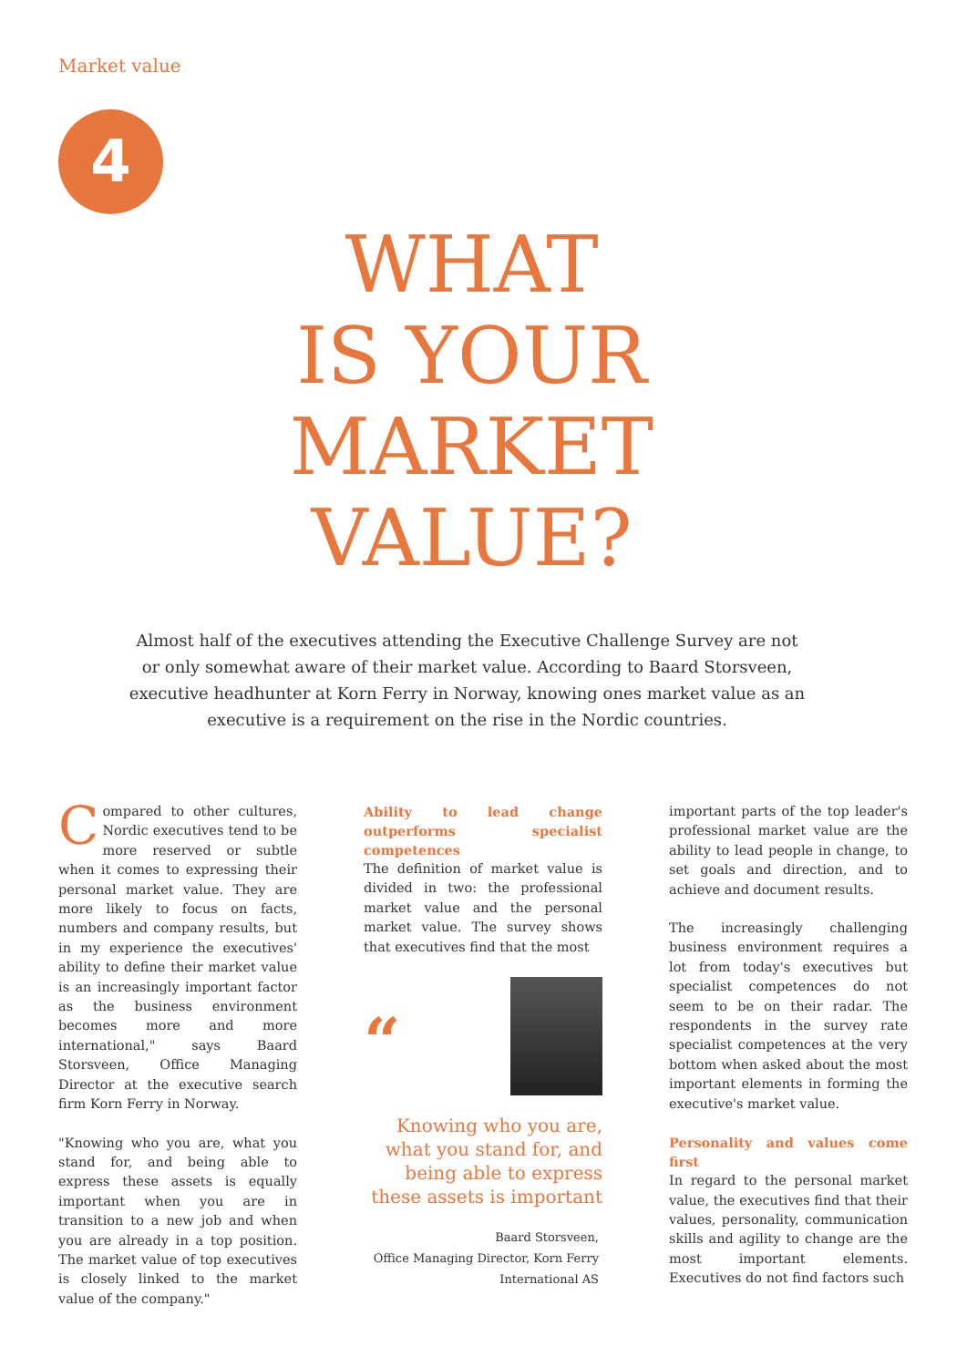Market value
4
WHAT
IS YOUR
MARKET
VALUE?
Almost half of the executives attending the Executive Challenge Survey are not or only somewhat aware of their market value. According to Baard Storsveen, executive headhunter at Korn Ferry in Norway, knowing ones market value as an executive is a requirement on the rise in the Nordic countries.
Compared to other cultures, Nordic executives tend to be more reserved or subtle when it comes to expressing their personal market value. They are more likely to focus on facts, numbers and company results, but in my experience the executives' ability to define their market value is an increasingly important factor as the business environment becomes more and more international," says Baard Storsveen, Office Managing Director at the executive search firm Korn Ferry in Norway.
"Knowing who you are, what you stand for, and being able to express these assets is equally important when you are in transition to a new job and when you are already in a top position. The market value of top executives is closely linked to the market value of the company."
Ability to lead change outperforms specialist competences
The definition of market value is divided in two: the professional market value and the personal market value. The survey shows that executives find that the most
“
Knowing who you are, what you stand for, and being able to express these assets is important
Baard Storsveen,
Office Managing Director, Korn Ferry International AS
important parts of the top leader's professional market value are the ability to lead people in change, to set goals and direction, and to achieve and document results.
The increasingly challenging business environment requires a lot from today's executives but specialist competences do not seem to be on their radar. The respondents in the survey rate specialist competences at the very bottom when asked about the most important elements in forming the executive's market value.
Personality and values come first
In regard to the personal market value, the executives find that their values, personality, communication skills and agility to change are the most important elements. Executives do not find factors such